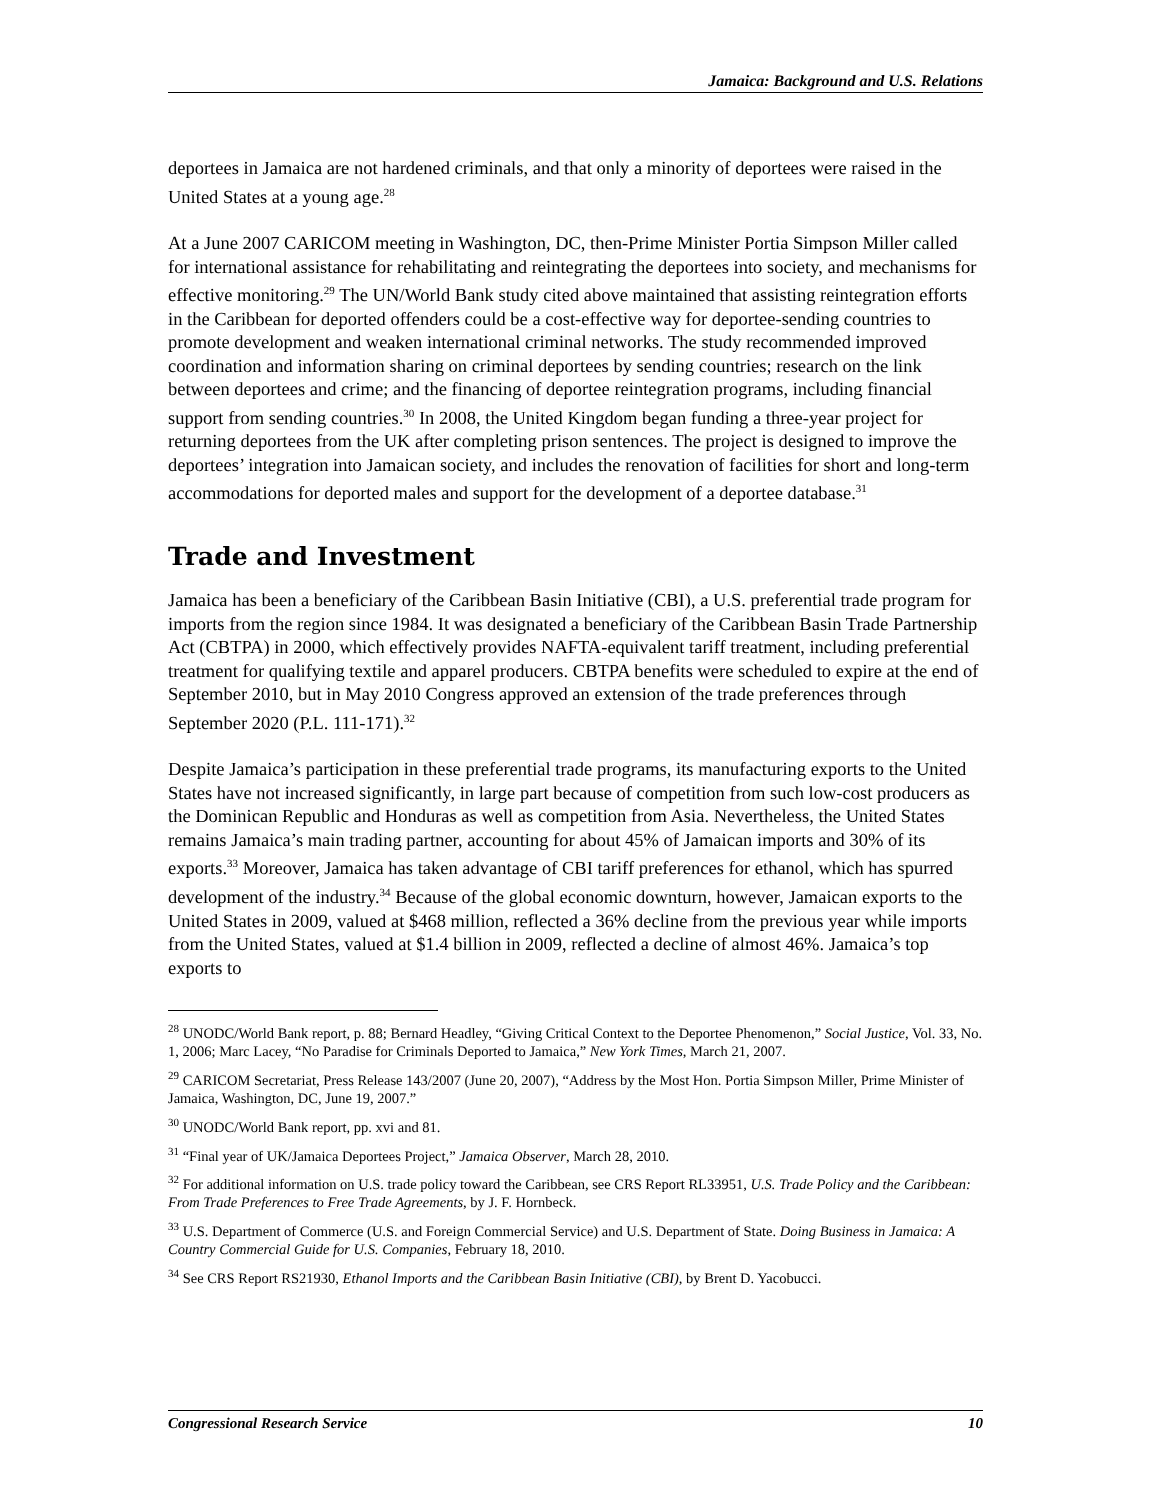Jamaica: Background and U.S. Relations
deportees in Jamaica are not hardened criminals, and that only a minority of deportees were raised in the United States at a young age.<sup>28</sup>
At a June 2007 CARICOM meeting in Washington, DC, then-Prime Minister Portia Simpson Miller called for international assistance for rehabilitating and reintegrating the deportees into society, and mechanisms for effective monitoring.<sup>29</sup> The UN/World Bank study cited above maintained that assisting reintegration efforts in the Caribbean for deported offenders could be a cost-effective way for deportee-sending countries to promote development and weaken international criminal networks. The study recommended improved coordination and information sharing on criminal deportees by sending countries; research on the link between deportees and crime; and the financing of deportee reintegration programs, including financial support from sending countries.<sup>30</sup> In 2008, the United Kingdom began funding a three-year project for returning deportees from the UK after completing prison sentences. The project is designed to improve the deportees’ integration into Jamaican society, and includes the renovation of facilities for short and long-term accommodations for deported males and support for the development of a deportee database.<sup>31</sup>
Trade and Investment
Jamaica has been a beneficiary of the Caribbean Basin Initiative (CBI), a U.S. preferential trade program for imports from the region since 1984. It was designated a beneficiary of the Caribbean Basin Trade Partnership Act (CBTPA) in 2000, which effectively provides NAFTA-equivalent tariff treatment, including preferential treatment for qualifying textile and apparel producers. CBTPA benefits were scheduled to expire at the end of September 2010, but in May 2010 Congress approved an extension of the trade preferences through September 2020 (P.L. 111-171).<sup>32</sup>
Despite Jamaica’s participation in these preferential trade programs, its manufacturing exports to the United States have not increased significantly, in large part because of competition from such low-cost producers as the Dominican Republic and Honduras as well as competition from Asia. Nevertheless, the United States remains Jamaica’s main trading partner, accounting for about 45% of Jamaican imports and 30% of its exports.<sup>33</sup> Moreover, Jamaica has taken advantage of CBI tariff preferences for ethanol, which has spurred development of the industry.<sup>34</sup> Because of the global economic downturn, however, Jamaican exports to the United States in 2009, valued at $468 million, reflected a 36% decline from the previous year while imports from the United States, valued at $1.4 billion in 2009, reflected a decline of almost 46%. Jamaica’s top exports to
<sup>28</sup> UNODC/World Bank report, p. 88; Bernard Headley, “Giving Critical Context to the Deportee Phenomenon,” Social Justice, Vol. 33, No. 1, 2006; Marc Lacey, “No Paradise for Criminals Deported to Jamaica,” New York Times, March 21, 2007.
<sup>29</sup> CARICOM Secretariat, Press Release 143/2007 (June 20, 2007), “Address by the Most Hon. Portia Simpson Miller, Prime Minister of Jamaica, Washington, DC, June 19, 2007.”
<sup>30</sup> UNODC/World Bank report, pp. xvi and 81.
<sup>31</sup> “Final year of UK/Jamaica Deportees Project,” Jamaica Observer, March 28, 2010.
<sup>32</sup> For additional information on U.S. trade policy toward the Caribbean, see CRS Report RL33951, U.S. Trade Policy and the Caribbean: From Trade Preferences to Free Trade Agreements, by J. F. Hornbeck.
<sup>33</sup> U.S. Department of Commerce (U.S. and Foreign Commercial Service) and U.S. Department of State. Doing Business in Jamaica: A Country Commercial Guide for U.S. Companies, February 18, 2010.
<sup>34</sup> See CRS Report RS21930, Ethanol Imports and the Caribbean Basin Initiative (CBI), by Brent D. Yacobucci.
Congressional Research Service 10